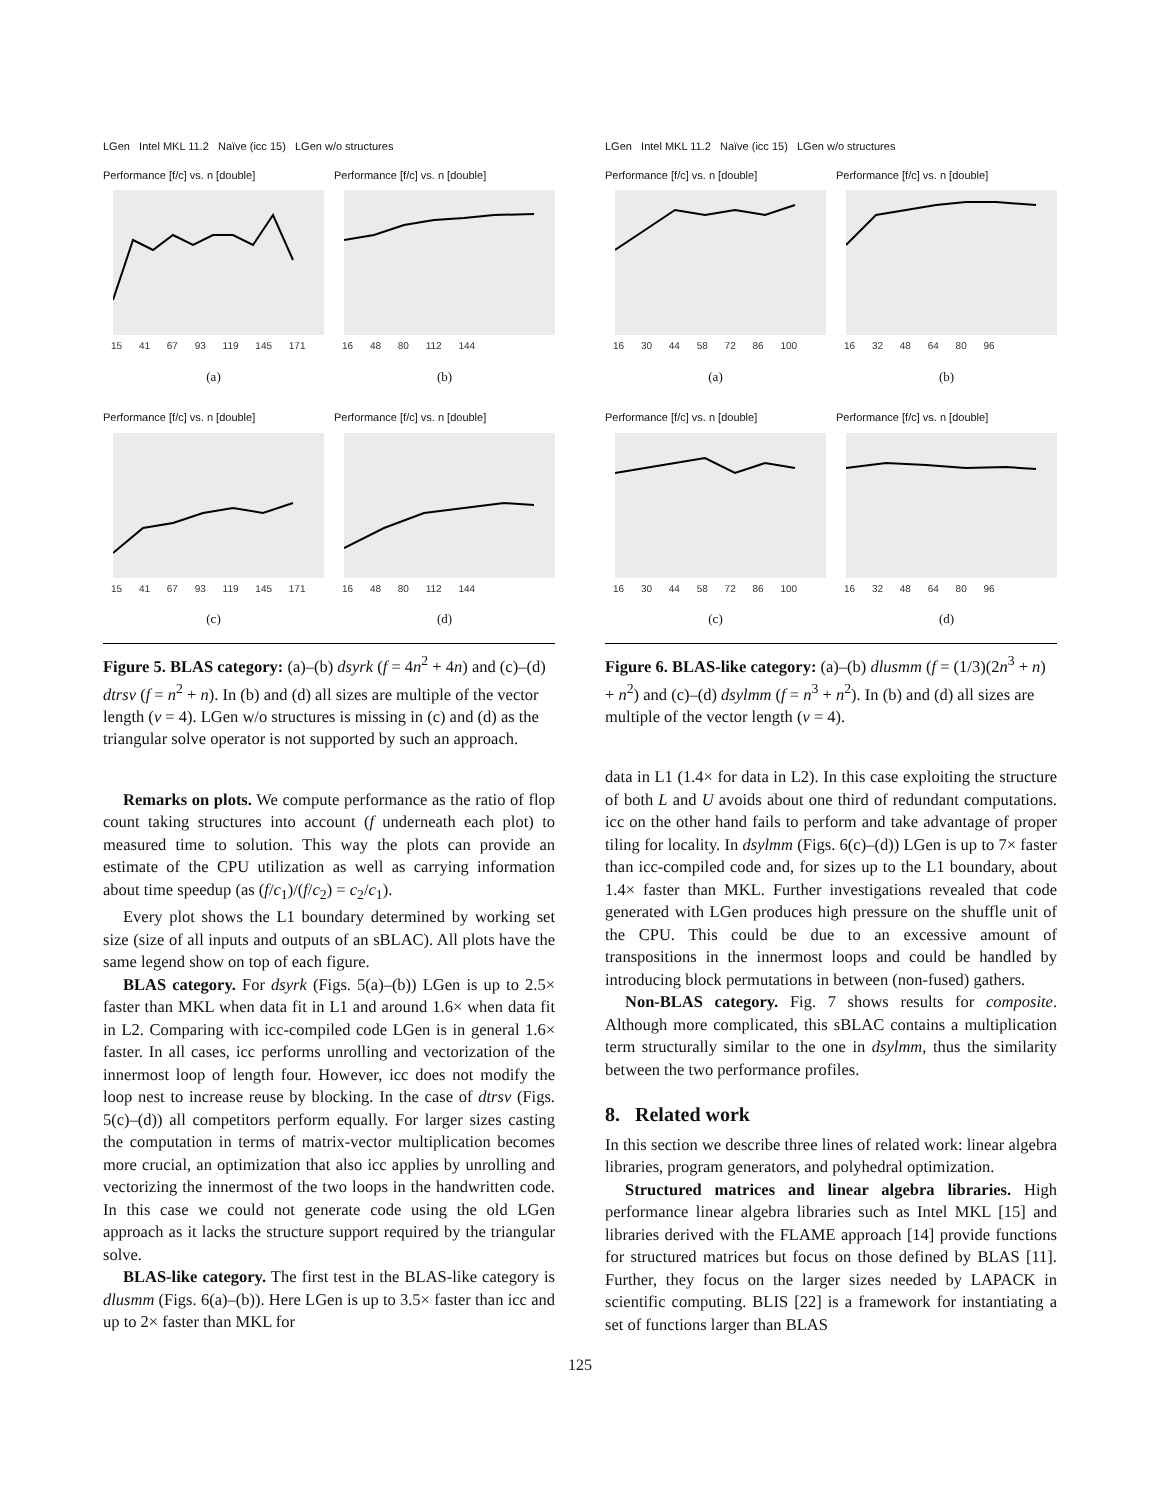LGen Intel MKL 11.2 Naïve (icc 15) LGen w/o structures
Performance [f/c] vs. n [double]
15 41 67 93 119 145 171
(a)
Performance [f/c] vs. n [double]
16 48 80 112 144
(b)
Performance [f/c] vs. n [double]
15 41 67 93 119 145 171
(c)
Performance [f/c] vs. n [double]
16 48 80 112 144
(d)
Figure 5. BLAS category: (a)–(b) dsyrk (f = 4n<sup>2</sup> + 4n) and (c)–(d) dtrsv (f = n<sup>2</sup> + n). In (b) and (d) all sizes are multiple of the vector length (ν = 4). LGen w/o structures is missing in (c) and (d) as the triangular solve operator is not supported by such an approach.
Remarks on plots. We compute performance as the ratio of flop count taking structures into account (f underneath each plot) to measured time to solution. This way the plots can provide an estimate of the CPU utilization as well as carrying information about time speedup (as (f/c<sub>1</sub>)/(f/c<sub>2</sub>) = c<sub>2</sub>/c<sub>1</sub>).
Every plot shows the L1 boundary determined by working set size (size of all inputs and outputs of an sBLAC). All plots have the same legend show on top of each figure.
BLAS category. For dsyrk (Figs. 5(a)–(b)) LGen is up to 2.5× faster than MKL when data fit in L1 and around 1.6× when data fit in L2. Comparing with icc-compiled code LGen is in general 1.6× faster. In all cases, icc performs unrolling and vectorization of the innermost loop of length four. However, icc does not modify the loop nest to increase reuse by blocking. In the case of dtrsv (Figs. 5(c)–(d)) all competitors perform equally. For larger sizes casting the computation in terms of matrix-vector multiplication becomes more crucial, an optimization that also icc applies by unrolling and vectorizing the innermost of the two loops in the handwritten code. In this case we could not generate code using the old LGen approach as it lacks the structure support required by the triangular solve.
BLAS-like category. The first test in the BLAS-like category is dlusmm (Figs. 6(a)–(b)). Here LGen is up to 3.5× faster than icc and up to 2× faster than MKL for
LGen Intel MKL 11.2 Naïve (icc 15) LGen w/o structures
Performance [f/c] vs. n [double]
16 30 44 58 72 86 100
(a)
Performance [f/c] vs. n [double]
16 32 48 64 80 96
(b)
Performance [f/c] vs. n [double]
16 30 44 58 72 86 100
(c)
Performance [f/c] vs. n [double]
16 32 48 64 80 96
(d)
Figure 6. BLAS-like category: (a)–(b) dlusmm (f = (1/3)(2n<sup>3</sup> + n) + n<sup>2</sup>) and (c)–(d) dsylmm (f = n<sup>3</sup> + n<sup>2</sup>). In (b) and (d) all sizes are multiple of the vector length (ν = 4).
data in L1 (1.4× for data in L2). In this case exploiting the structure of both L and U avoids about one third of redundant computations. icc on the other hand fails to perform and take advantage of proper tiling for locality. In dsylmm (Figs. 6(c)–(d)) LGen is up to 7× faster than icc-compiled code and, for sizes up to the L1 boundary, about 1.4× faster than MKL. Further investigations revealed that code generated with LGen produces high pressure on the shuffle unit of the CPU. This could be due to an excessive amount of transpositions in the innermost loops and could be handled by introducing block permutations in between (non-fused) gathers.
Non-BLAS category. Fig. 7 shows results for composite. Although more complicated, this sBLAC contains a multiplication term structurally similar to the one in dsylmm, thus the similarity between the two performance profiles.
8. Related work
In this section we describe three lines of related work: linear algebra libraries, program generators, and polyhedral optimization.
Structured matrices and linear algebra libraries. High performance linear algebra libraries such as Intel MKL [15] and libraries derived with the FLAME approach [14] provide functions for structured matrices but focus on those defined by BLAS [11]. Further, they focus on the larger sizes needed by LAPACK in scientific computing. BLIS [22] is a framework for instantiating a set of functions larger than BLAS
125